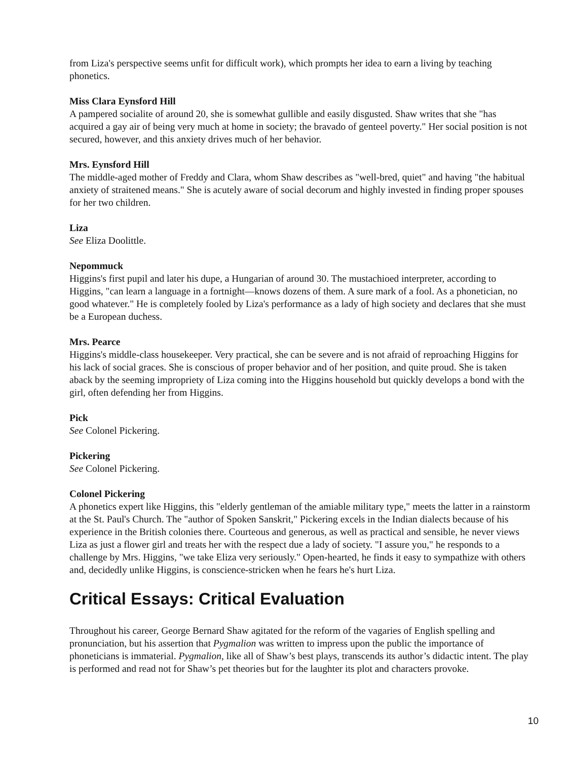from Liza's perspective seems unfit for difficult work), which prompts her idea to earn a living by teaching phonetics.
Miss Clara Eynsford Hill
A pampered socialite of around 20, she is somewhat gullible and easily disgusted. Shaw writes that she "has acquired a gay air of being very much at home in society; the bravado of genteel poverty." Her social position is not secured, however, and this anxiety drives much of her behavior.
Mrs. Eynsford Hill
The middle-aged mother of Freddy and Clara, whom Shaw describes as "well-bred, quiet" and having "the habitual anxiety of straitened means." She is acutely aware of social decorum and highly invested in finding proper spouses for her two children.
Liza
See Eliza Doolittle.
Nepommuck
Higgins's first pupil and later his dupe, a Hungarian of around 30. The mustachioed interpreter, according to Higgins, "can learn a language in a fortnight—knows dozens of them. A sure mark of a fool. As a phonetician, no good whatever." He is completely fooled by Liza's performance as a lady of high society and declares that she must be a European duchess.
Mrs. Pearce
Higgins's middle-class housekeeper. Very practical, she can be severe and is not afraid of reproaching Higgins for his lack of social graces. She is conscious of proper behavior and of her position, and quite proud. She is taken aback by the seeming impropriety of Liza coming into the Higgins household but quickly develops a bond with the girl, often defending her from Higgins.
Pick
See Colonel Pickering.
Pickering
See Colonel Pickering.
Colonel Pickering
A phonetics expert like Higgins, this "elderly gentleman of the amiable military type," meets the latter in a rainstorm at the St. Paul's Church. The "author of Spoken Sanskrit," Pickering excels in the Indian dialects because of his experience in the British colonies there. Courteous and generous, as well as practical and sensible, he never views Liza as just a flower girl and treats her with the respect due a lady of society. "I assure you," he responds to a challenge by Mrs. Higgins, "we take Eliza very seriously." Open-hearted, he finds it easy to sympathize with others and, decidedly unlike Higgins, is conscience-stricken when he fears he's hurt Liza.
Critical Essays: Critical Evaluation
Throughout his career, George Bernard Shaw agitated for the reform of the vagaries of English spelling and pronunciation, but his assertion that Pygmalion was written to impress upon the public the importance of phoneticians is immaterial. Pygmalion, like all of Shaw’s best plays, transcends its author’s didactic intent. The play is performed and read not for Shaw’s pet theories but for the laughter its plot and characters provoke.
10